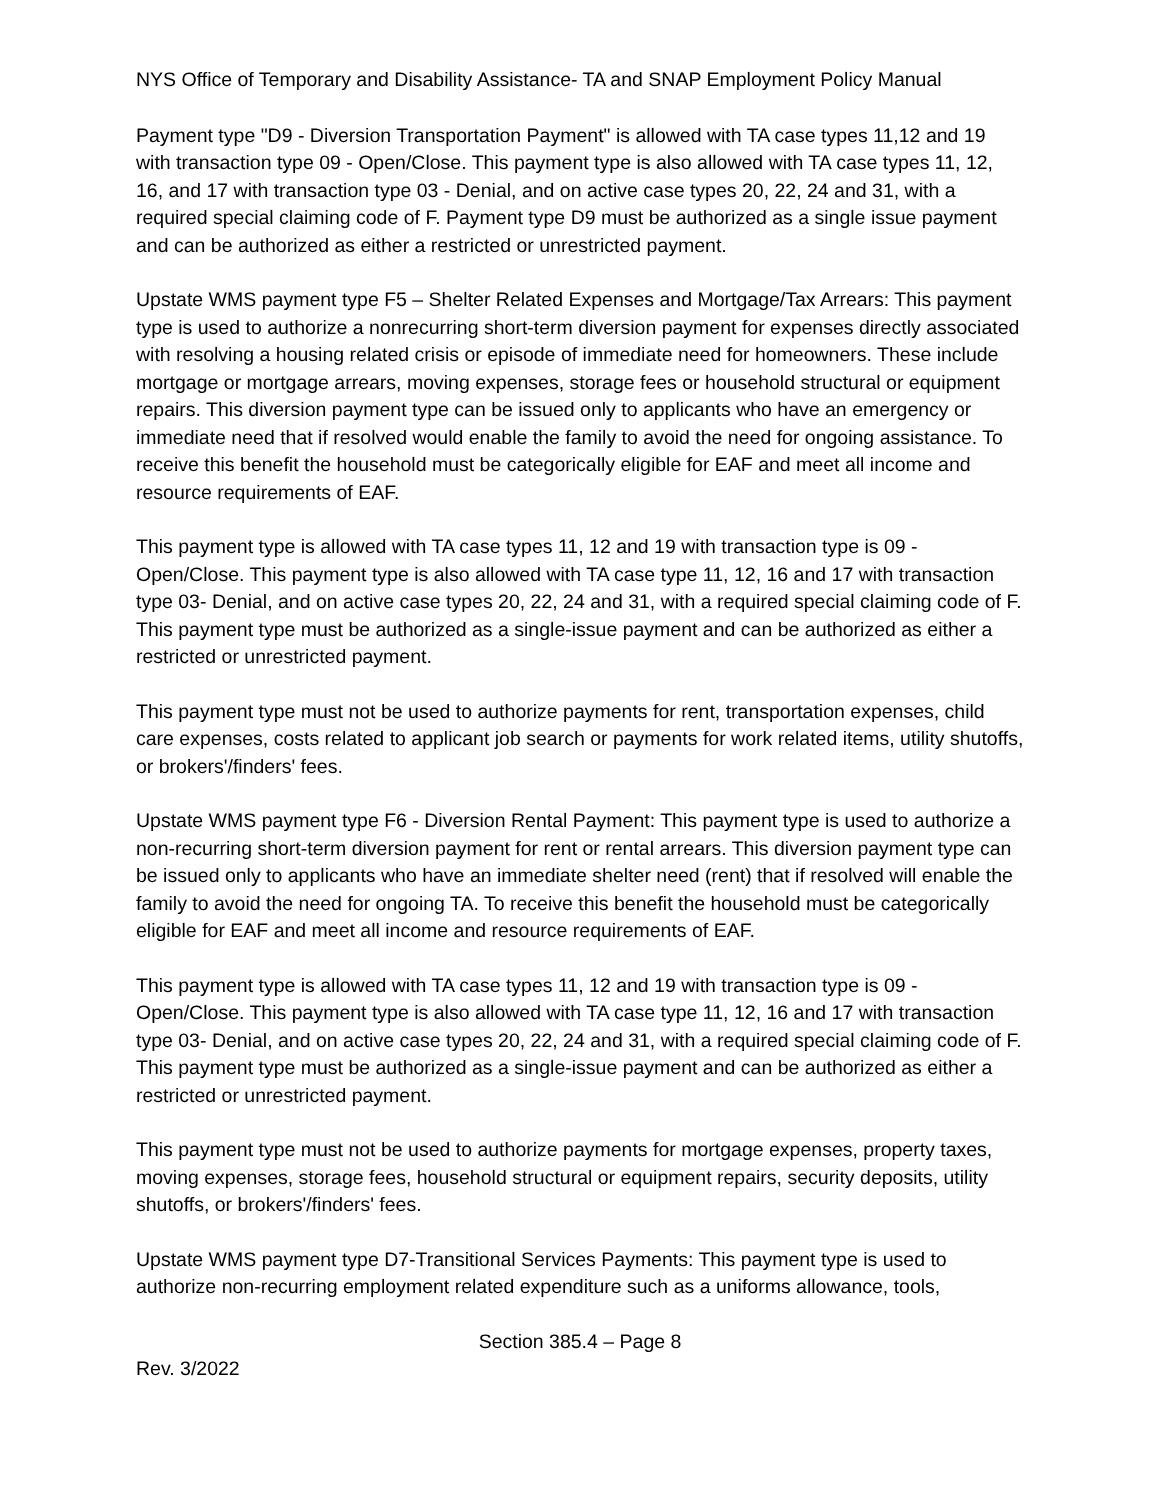NYS Office of Temporary and Disability Assistance- TA and SNAP Employment Policy Manual
Payment type "D9 - Diversion Transportation Payment" is allowed with TA case types 11,12 and 19 with transaction type 09 - Open/Close. This payment type is also allowed with TA case types 11, 12, 16, and 17 with transaction type 03 - Denial, and on active case types 20, 22, 24 and 31, with a required special claiming code of F. Payment type D9 must be authorized as a single issue payment and can be authorized as either a restricted or unrestricted payment.
Upstate WMS payment type F5 – Shelter Related Expenses and Mortgage/Tax Arrears: This payment type is used to authorize a nonrecurring short-term diversion payment for expenses directly associated with resolving a housing related crisis or episode of immediate need for homeowners. These include mortgage or mortgage arrears, moving expenses, storage fees or household structural or equipment repairs. This diversion payment type can be issued only to applicants who have an emergency or immediate need that if resolved would enable the family to avoid the need for ongoing assistance. To receive this benefit the household must be categorically eligible for EAF and meet all income and resource requirements of EAF.
This payment type is allowed with TA case types 11, 12 and 19 with transaction type is 09 - Open/Close. This payment type is also allowed with TA case type 11, 12, 16 and 17 with transaction type 03- Denial, and on active case types 20, 22, 24 and 31, with a required special claiming code of F. This payment type must be authorized as a single-issue payment and can be authorized as either a restricted or unrestricted payment.
This payment type must not be used to authorize payments for rent, transportation expenses, child care expenses, costs related to applicant job search or payments for work related items, utility shutoffs, or brokers'/finders' fees.
Upstate WMS payment type F6 - Diversion Rental Payment: This payment type is used to authorize a non-recurring short-term diversion payment for rent or rental arrears. This diversion payment type can be issued only to applicants who have an immediate shelter need (rent) that if resolved will enable the family to avoid the need for ongoing TA. To receive this benefit the household must be categorically eligible for EAF and meet all income and resource requirements of EAF.
This payment type is allowed with TA case types 11, 12 and 19 with transaction type is 09 - Open/Close. This payment type is also allowed with TA case type 11, 12, 16 and 17 with transaction type 03- Denial, and on active case types 20, 22, 24 and 31, with a required special claiming code of F. This payment type must be authorized as a single-issue payment and can be authorized as either a restricted or unrestricted payment.
This payment type must not be used to authorize payments for mortgage expenses, property taxes, moving expenses, storage fees, household structural or equipment repairs, security deposits, utility shutoffs, or brokers'/finders' fees.
Upstate WMS payment type D7-Transitional Services Payments: This payment type is used to authorize non-recurring employment related expenditure such as a uniforms allowance, tools,
Section 385.4 – Page 8
Rev. 3/2022